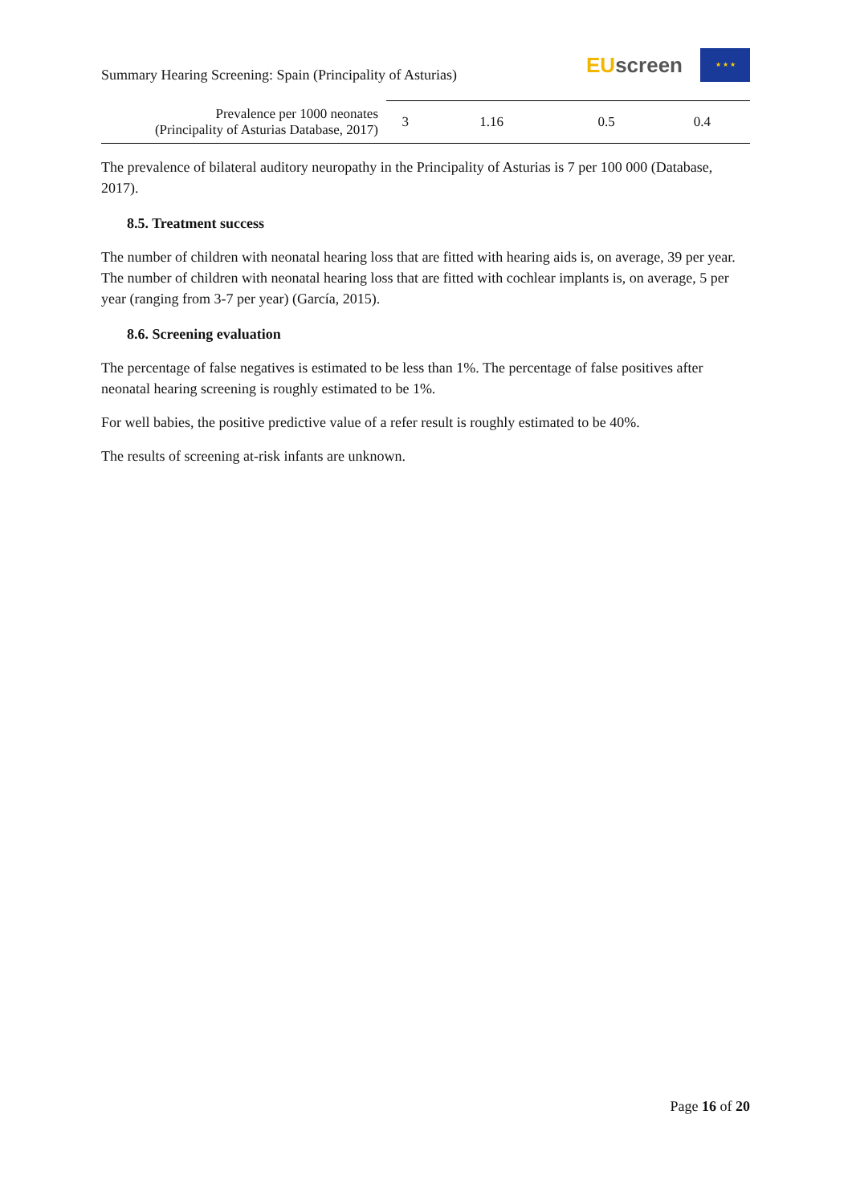Summary Hearing Screening: Spain (Principality of Asturias)
EU screen
★ ★ ★
| Prevalence per 1000 neonates (Principality of Asturias Database, 2017) | 3 | 1.16 | 0.5 | 0.4 |
The prevalence of bilateral auditory neuropathy in the Principality of Asturias is 7 per 100 000 (Database, 2017).
8.5. Treatment success
The number of children with neonatal hearing loss that are fitted with hearing aids is, on average, 39 per year. The number of children with neonatal hearing loss that are fitted with cochlear implants is, on average, 5 per year (ranging from 3-7 per year) (García, 2015).
8.6. Screening evaluation
The percentage of false negatives is estimated to be less than 1%. The percentage of false positives after neonatal hearing screening is roughly estimated to be 1%.
For well babies, the positive predictive value of a refer result is roughly estimated to be 40%.
The results of screening at-risk infants are unknown.
Page 16 of 20